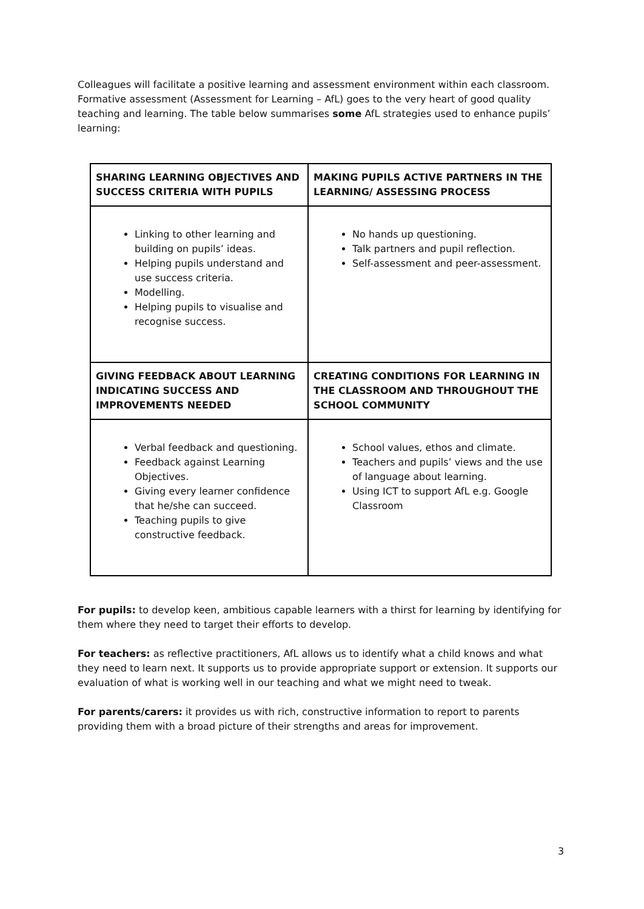Colleagues will facilitate a positive learning and assessment environment within each classroom. Formative assessment (Assessment for Learning – AfL) goes to the very heart of good quality teaching and learning. The table below summarises some AfL strategies used to enhance pupils’ learning:
| SHARING LEARNING OBJECTIVES AND SUCCESS CRITERIA WITH PUPILS | MAKING PUPILS ACTIVE PARTNERS IN THE LEARNING/ ASSESSING PROCESS |
| --- | --- |
| Linking to other learning and building on pupils’ ideas. Helping pupils understand and use success criteria. Modelling. Helping pupils to visualise and recognise success. | No hands up questioning. Talk partners and pupil reflection. Self-assessment and peer-assessment. |
| GIVING FEEDBACK ABOUT LEARNING INDICATING SUCCESS AND IMPROVEMENTS NEEDED | CREATING CONDITIONS FOR LEARNING IN THE CLASSROOM AND THROUGHOUT THE SCHOOL COMMUNITY |
| Verbal feedback and questioning. Feedback against Learning Objectives. Giving every learner confidence that he/she can succeed. Teaching pupils to give constructive feedback. | School values, ethos and climate. Teachers and pupils’ views and the use of language about learning. Using ICT to support AfL e.g. Google Classroom |
For pupils: to develop keen, ambitious capable learners with a thirst for learning by identifying for them where they need to target their efforts to develop.
For teachers: as reflective practitioners, AfL allows us to identify what a child knows and what they need to learn next. It supports us to provide appropriate support or extension. It supports our evaluation of what is working well in our teaching and what we might need to tweak.
For parents/carers: it provides us with rich, constructive information to report to parents providing them with a broad picture of their strengths and areas for improvement.
3